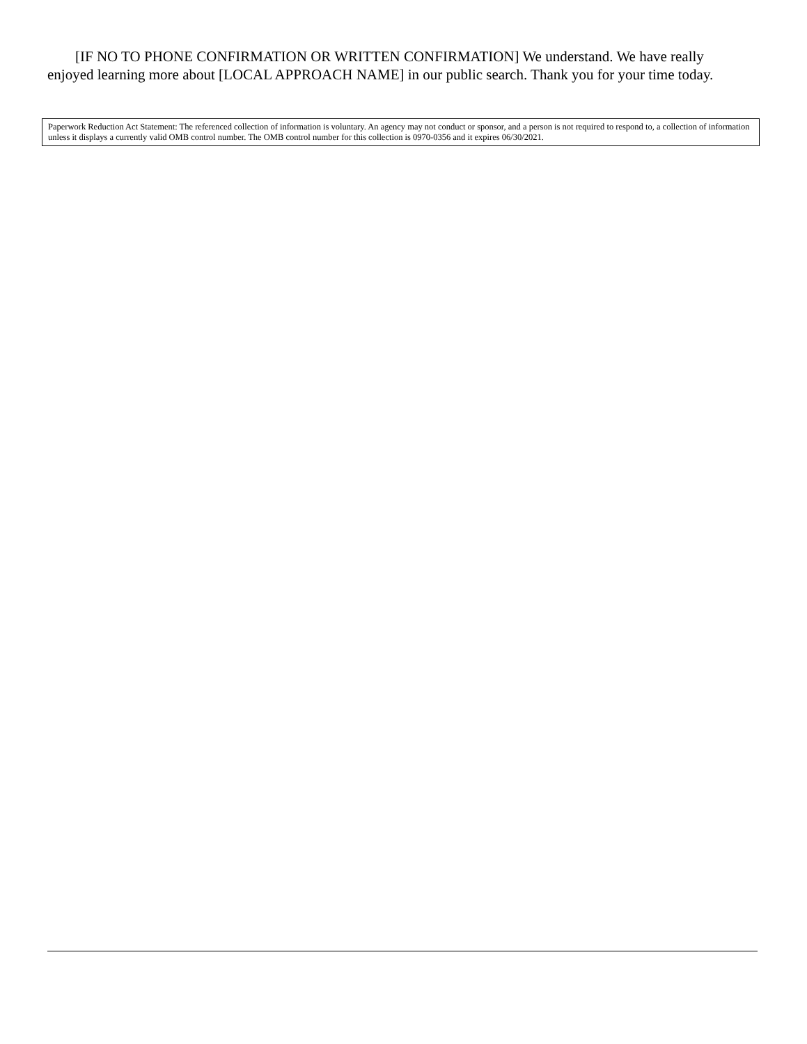[IF NO TO PHONE CONFIRMATION OR WRITTEN CONFIRMATION] We understand. We have really enjoyed learning more about [LOCAL APPROACH NAME] in our public search. Thank you for your time today.
Paperwork Reduction Act Statement: The referenced collection of information is voluntary. An agency may not conduct or sponsor, and a person is not required to respond to, a collection of information unless it displays a currently valid OMB control number. The OMB control number for this collection is 0970-0356 and it expires 06/30/2021.